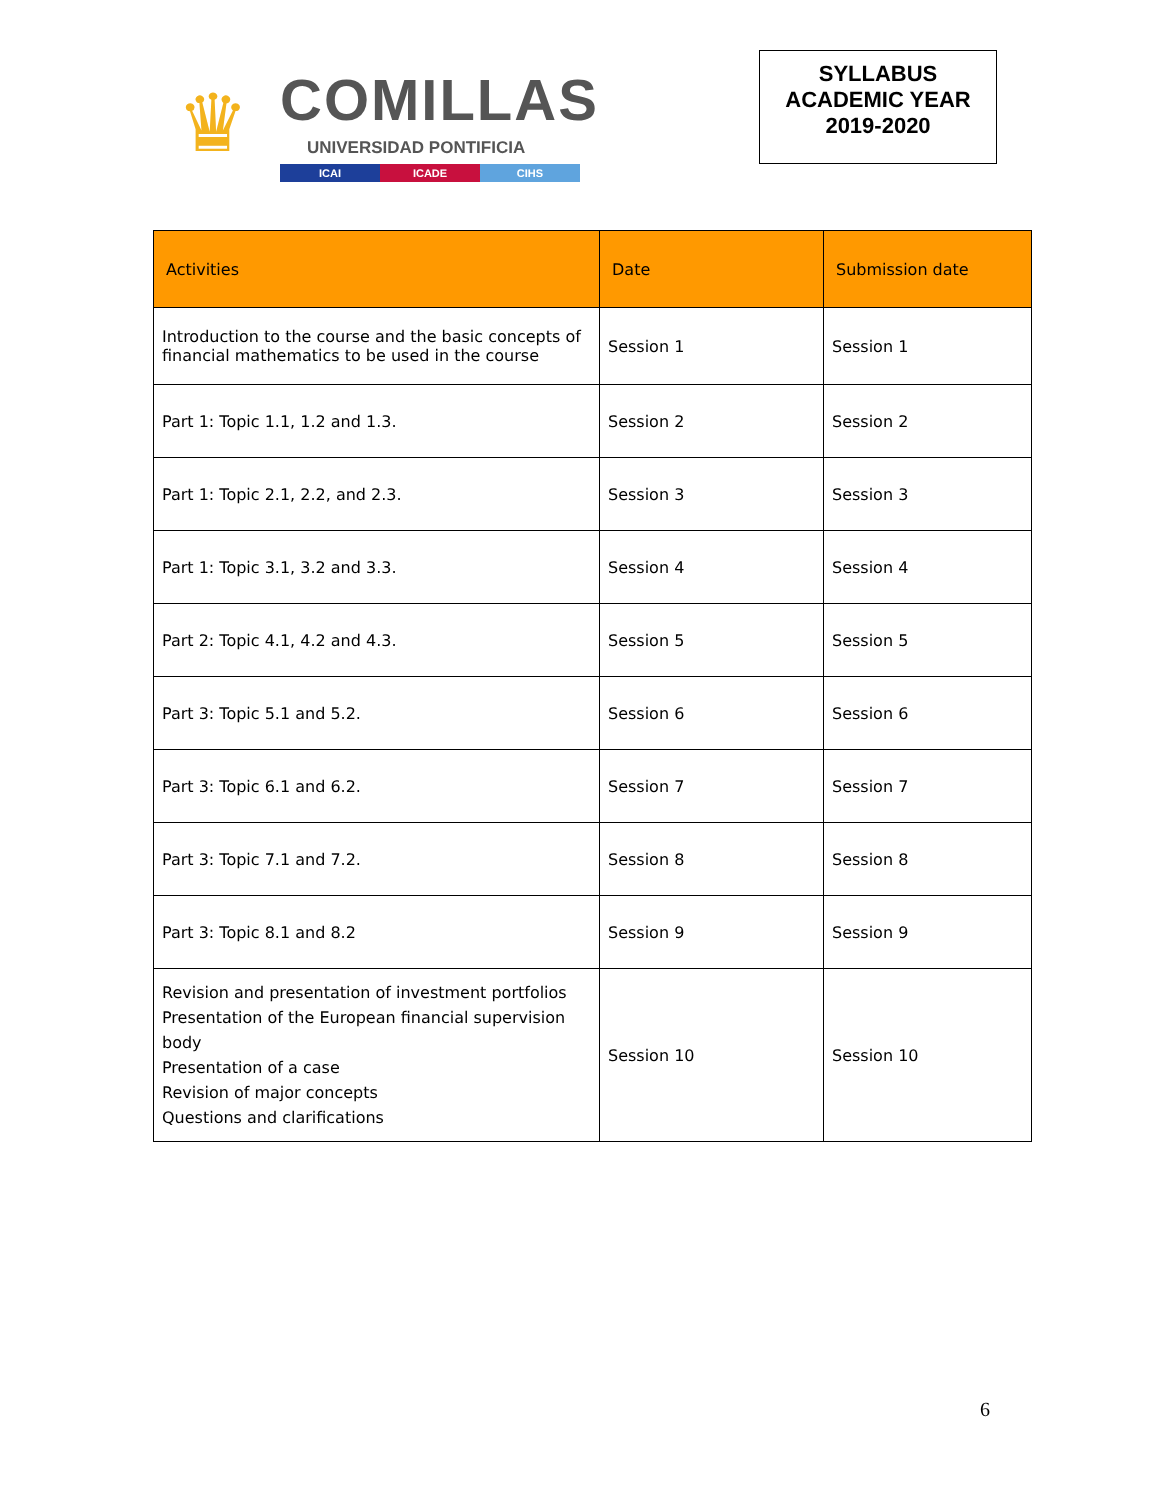♛
COMILLAS
UNIVERSIDAD PONTIFICIA
ICAI ICADE CIHS
SYLLABUS
ACADEMIC YEAR
2019-2020
| Activities | Date | Submission date |
| --- | --- | --- |
| Introduction to the course and the basic concepts of financial mathematics to be used in the course | Session 1 | Session 1 |
| Part 1: Topic 1.1, 1.2 and 1.3. | Session 2 | Session 2 |
| Part 1: Topic 2.1, 2.2, and 2.3. | Session 3 | Session 3 |
| Part 1: Topic 3.1, 3.2 and 3.3. | Session 4 | Session 4 |
| Part 2: Topic 4.1, 4.2 and 4.3. | Session 5 | Session 5 |
| Part 3: Topic 5.1 and 5.2. | Session 6 | Session 6 |
| Part 3: Topic 6.1 and 6.2. | Session 7 | Session 7 |
| Part 3: Topic 7.1 and 7.2. | Session 8 | Session 8 |
| Part 3: Topic 8.1 and 8.2 | Session 9 | Session 9 |
| Revision and presentation of investment portfolios Presentation of the European financial supervision body Presentation of a case Revision of major concepts Questions and clarifications | Session 10 | Session 10 |
6